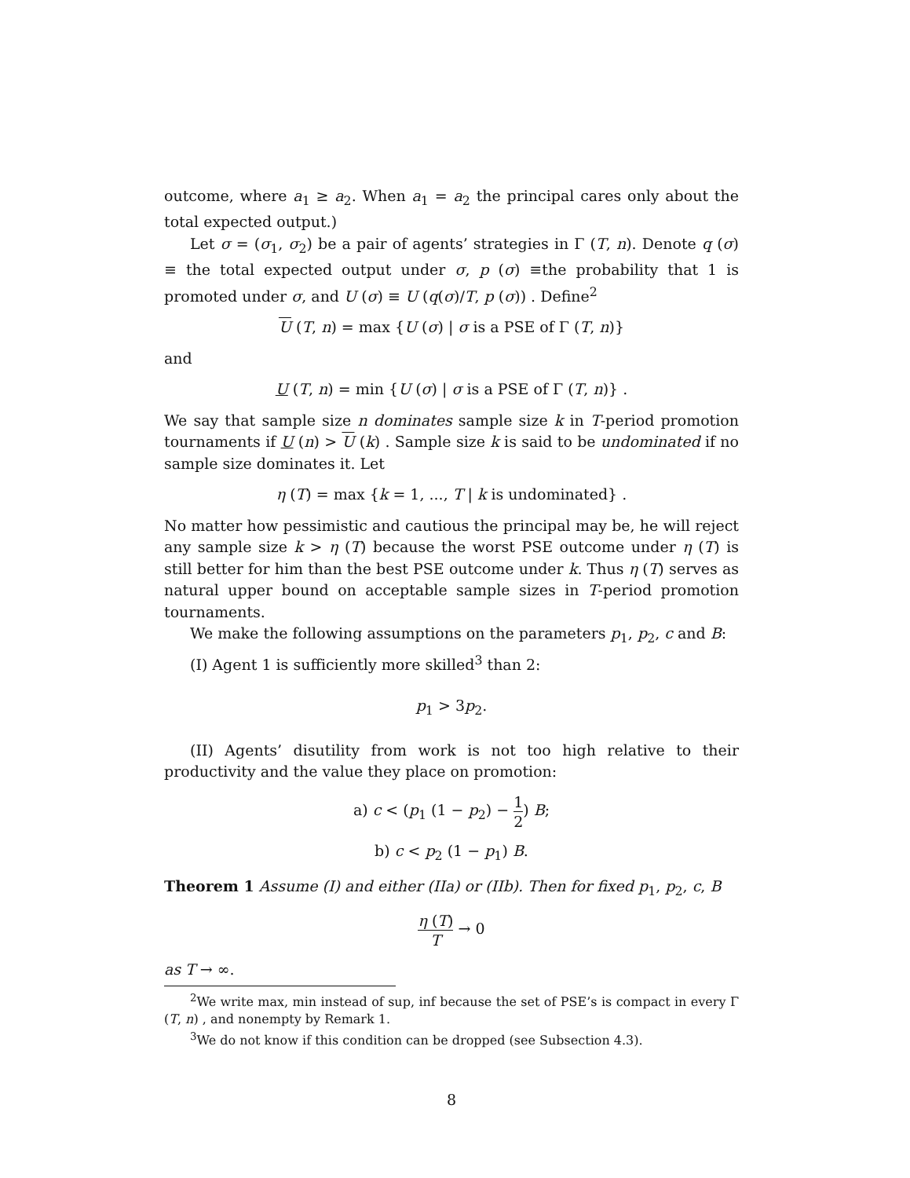outcome, where a<sub>1</sub> ≥ a<sub>2</sub>. When a<sub>1</sub> = a<sub>2</sub> the principal cares only about the total expected output.)
Let σ = (σ<sub>1</sub>, σ<sub>2</sub>) be a pair of agents’ strategies in Γ (T, n). Denote q (σ) ≡ the total expected output under σ, p (σ) ≡the probability that 1 is promoted under σ, and U (σ) ≡ U (q(σ)/T, p (σ)) . Define<sup>2</sup>
U (T, n) = max {U (σ) | σ is a PSE of Γ (T, n)}
and
U (T, n) = min {U (σ) | σ is a PSE of Γ (T, n)} .
We say that sample size n dominates sample size k in T-period promotion tournaments if U (n) > U (k) . Sample size k is said to be undominated if no sample size dominates it. Let
η (T) = max {k = 1, ..., T | k is undominated} .
No matter how pessimistic and cautious the principal may be, he will reject any sample size k > η (T) because the worst PSE outcome under η (T) is still better for him than the best PSE outcome under k. Thus η (T) serves as natural upper bound on acceptable sample sizes in T-period promotion tournaments.
We make the following assumptions on the parameters p<sub>1</sub>, p<sub>2</sub>, c and B:
(I) Agent 1 is sufficiently more skilled<sup>3</sup> than 2:
p<sub>1</sub> > 3p<sub>2</sub>.
(II) Agents’ disutility from work is not too high relative to their productivity and the value they place on promotion:
a) c < (p<sub>1</sub> (1 − p<sub>2</sub>) − 1 2) B;
b) c < p<sub>2</sub> (1 − p<sub>1</sub>) B.
Theorem 1 Assume (I) and either (IIa) or (IIb). Then for fixed p<sub>1</sub>, p<sub>2</sub>, c, B
η (T) T → 0
as T → ∞.
<sup>2</sup> We write max, min instead of sup, inf because the set of PSE’s is compact in every Γ (T, n) , and nonempty by Remark 1.
<sup>3</sup> We do not know if this condition can be dropped (see Subsection 4.3).
8